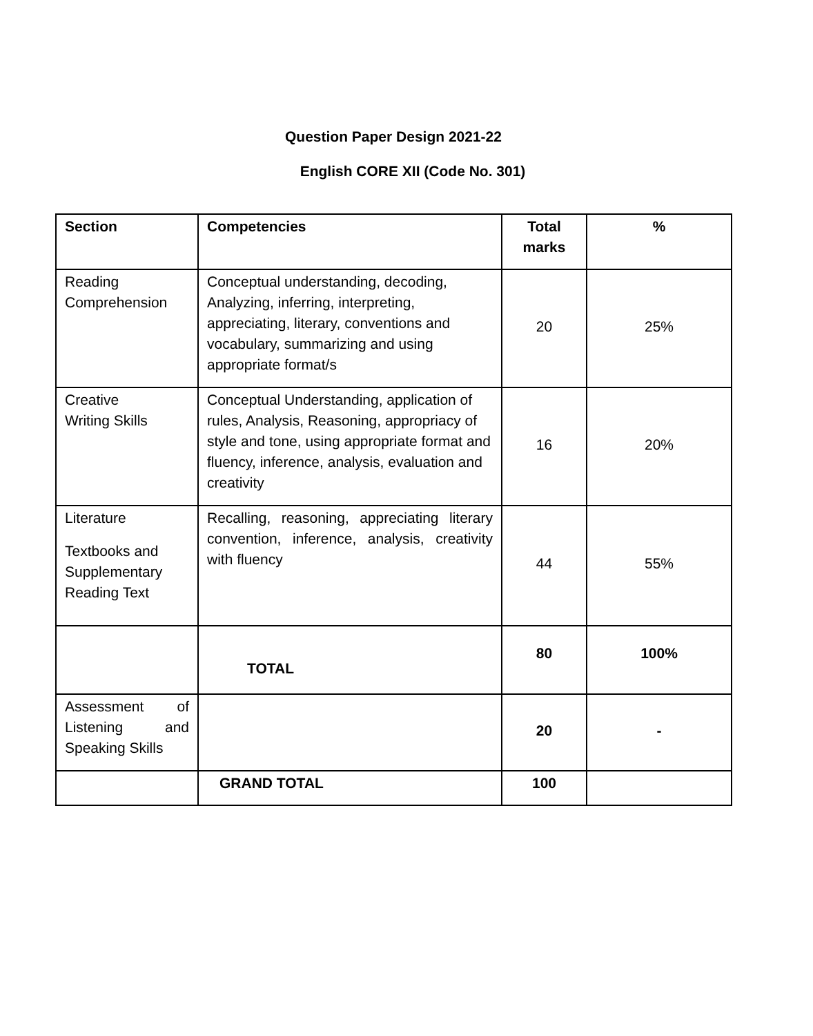Question Paper Design 2021-22
English CORE XII (Code No. 301)
| Section | Competencies | Total marks | % |
| --- | --- | --- | --- |
| Reading Comprehension | Conceptual understanding, decoding, Analyzing, inferring, interpreting, appreciating, literary, conventions and vocabulary, summarizing and using appropriate format/s | 20 | 25% |
| Creative Writing Skills | Conceptual Understanding, application of rules, Analysis, Reasoning, appropriacy of style and tone, using appropriate format and fluency, inference, analysis, evaluation and creativity | 16 | 20% |
| Literature Textbooks and Supplementary Reading Text | Recalling, reasoning, appreciating literary convention, inference, analysis, creativity with fluency | 44 | 55% |
| | TOTAL | 80 | 100% |
| Assessment of Listening and Speaking Skills | | 20 | - |
| | GRAND TOTAL | 100 | |